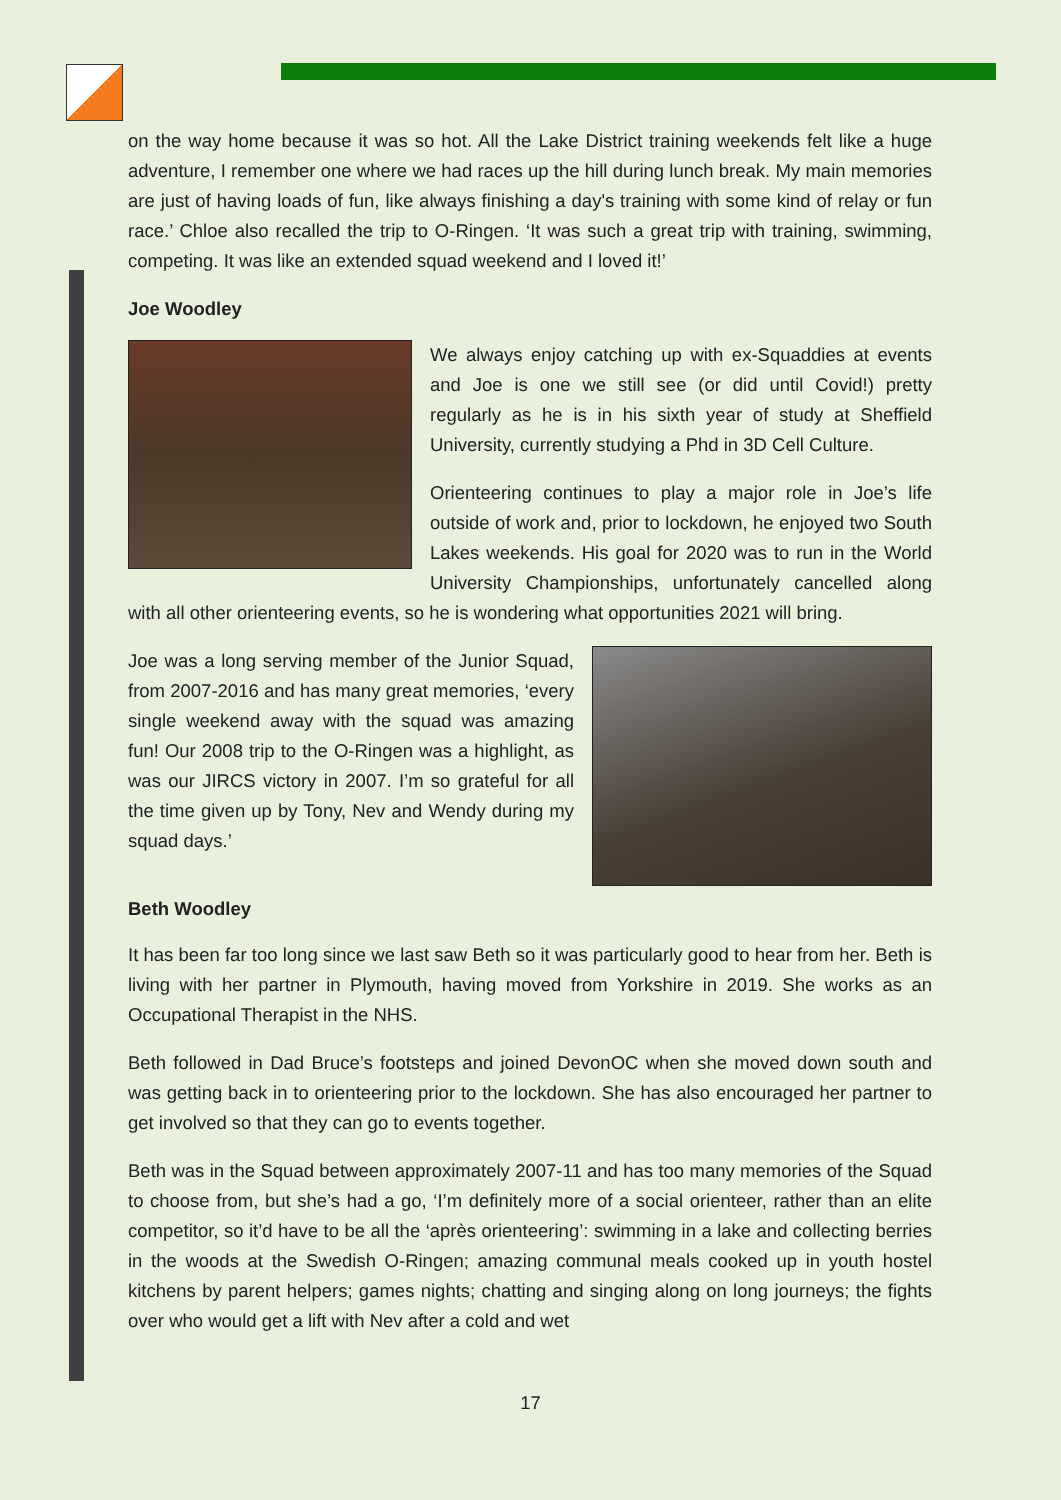on the way home because it was so hot. All the Lake District training weekends felt like a huge adventure, I remember one where we had races up the hill during lunch break. My main memories are just of having loads of fun, like always finishing a day's training with some kind of relay or fun race.’ Chloe also recalled the trip to O-Ringen. ‘It was such a great trip with training, swimming, competing. It was like an extended squad weekend and I loved it!’
Joe Woodley
We always enjoy catching up with ex-Squaddies at events and Joe is one we still see (or did until Covid!) pretty regularly as he is in his sixth year of study at Sheffield University, currently studying a Phd in 3D Cell Culture.
Orienteering continues to play a major role in Joe’s life outside of work and, prior to lockdown, he enjoyed two South Lakes weekends. His goal for 2020 was to run in the World University Championships, unfortunately cancelled along with all other orienteering events, so he is wondering what opportunities 2021 will bring.
Joe was a long serving member of the Junior Squad, from 2007-2016 and has many great memories, ‘every single weekend away with the squad was amazing fun! Our 2008 trip to the O-Ringen was a highlight, as was our JIRCS victory in 2007. I’m so grateful for all the time given up by Tony, Nev and Wendy during my squad days.’
Beth Woodley
It has been far too long since we last saw Beth so it was particularly good to hear from her. Beth is living with her partner in Plymouth, having moved from Yorkshire in 2019. She works as an Occupational Therapist in the NHS.
Beth followed in Dad Bruce’s footsteps and joined DevonOC when she moved down south and was getting back in to orienteering prior to the lockdown. She has also encouraged her partner to get involved so that they can go to events together.
Beth was in the Squad between approximately 2007-11 and has too many memories of the Squad to choose from, but she’s had a go, ‘I’m definitely more of a social orienteer, rather than an elite competitor, so it’d have to be all the ‘après orienteering’: swimming in a lake and collecting berries in the woods at the Swedish O-Ringen; amazing communal meals cooked up in youth hostel kitchens by parent helpers; games nights; chatting and singing along on long journeys; the fights over who would get a lift with Nev after a cold and wet
17